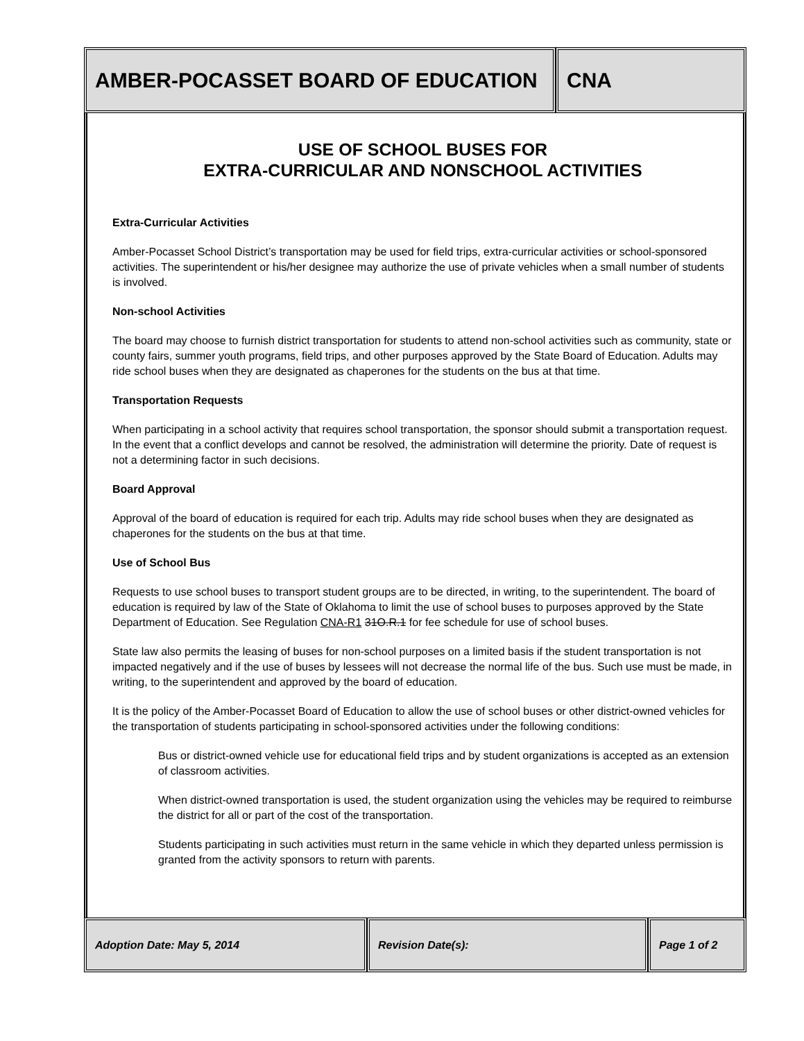AMBER-POCASSET BOARD OF EDUCATION CNA
USE OF SCHOOL BUSES FOR
EXTRA-CURRICULAR AND NONSCHOOL ACTIVITIES
Extra-Curricular Activities
Amber-Pocasset School District’s transportation may be used for field trips, extra-curricular activities or school-sponsored activities. The superintendent or his/her designee may authorize the use of private vehicles when a small number of students is involved.
Non-school Activities
The board may choose to furnish district transportation for students to attend non-school activities such as community, state or county fairs, summer youth programs, field trips, and other purposes approved by the State Board of Education. Adults may ride school buses when they are designated as chaperones for the students on the bus at that time.
Transportation Requests
When participating in a school activity that requires school transportation, the sponsor should submit a transportation request. In the event that a conflict develops and cannot be resolved, the administration will determine the priority. Date of request is not a determining factor in such decisions.
Board Approval
Approval of the board of education is required for each trip. Adults may ride school buses when they are designated as chaperones for the students on the bus at that time.
Use of School Bus
Requests to use school buses to transport student groups are to be directed, in writing, to the superintendent. The board of education is required by law of the State of Oklahoma to limit the use of school buses to purposes approved by the State Department of Education. See Regulation CNA-R1 31O.R.1 for fee schedule for use of school buses.
State law also permits the leasing of buses for non-school purposes on a limited basis if the student transportation is not impacted negatively and if the use of buses by lessees will not decrease the normal life of the bus. Such use must be made, in writing, to the superintendent and approved by the board of education.
It is the policy of the Amber-Pocasset Board of Education to allow the use of school buses or other district-owned vehicles for the transportation of students participating in school-sponsored activities under the following conditions:
Bus or district-owned vehicle use for educational field trips and by student organizations is accepted as an extension of classroom activities.
When district-owned transportation is used, the student organization using the vehicles may be required to reimburse the district for all or part of the cost of the transportation.
Students participating in such activities must return in the same vehicle in which they departed unless permission is granted from the activity sponsors to return with parents.
Adoption Date: May 5, 2014 Revision Date(s): Page 1 of 2